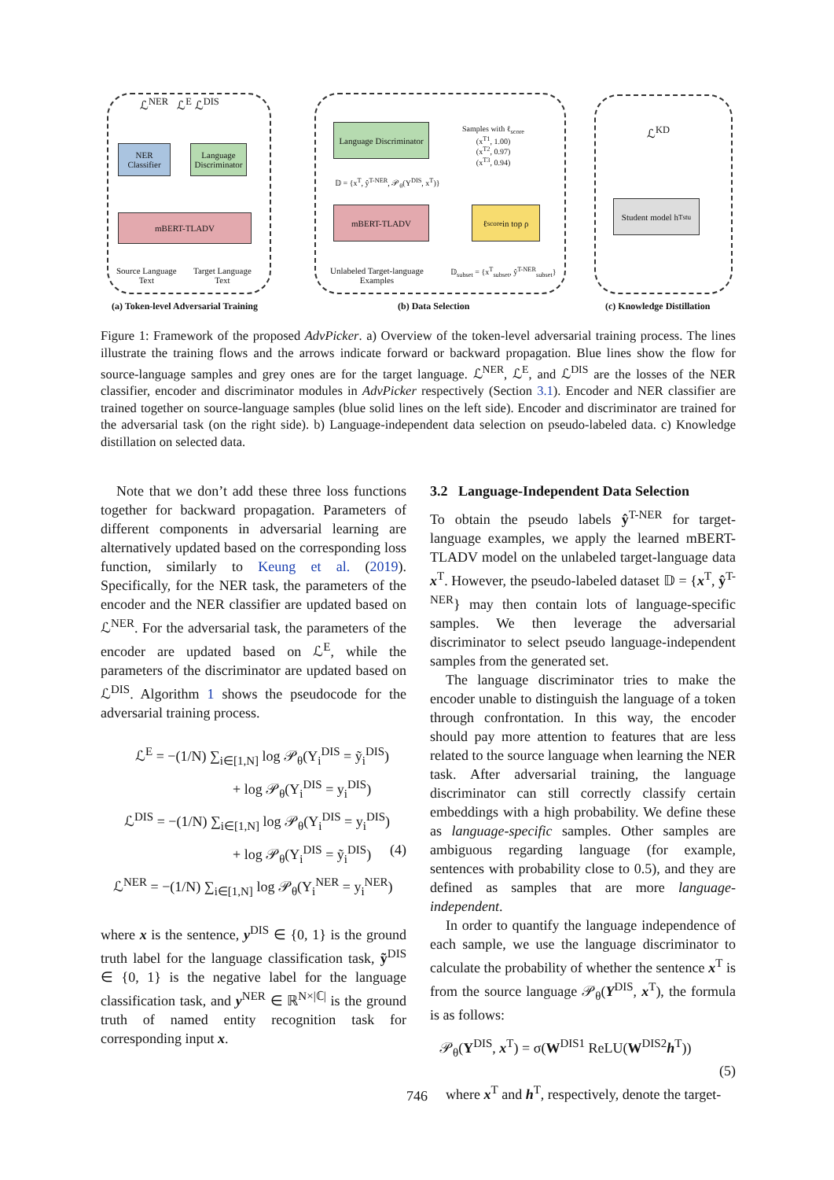ℒ<sup>NER</sup> ℒ<sup>E</sup> ℒ<sup>DIS</sup>
NER Classifier
Language Discriminator
mBERT-TLADV
Source Language
Text
Target Language
Text
Language Discriminator
Samples with ℓ<sub>score</sub>
(x<sup>T1</sup>, 1.00)
(x<sup>T2</sup>, 0.97)
(x<sup>T3</sup>, 0.94)
𝔻 = {x<sup>T</sup>, ŷ<sup>T-NER</sup>, 𝒫<sub>θ</sub>(Y<sup>DIS</sup>, x<sup>T</sup>)}
mBERT-TLADV
ℓ<sub>score</sub> in top ρ
Unlabeled Target-language
Examples
𝔻<sub>subset</sub> = {x<sup>T</sup><sub>subset</sub>, ŷ<sup>T-NER</sup><sub>subset</sub>}
ℒ<sup>KD</sup>
Student model h<sup>T</sup><sub>stu</sub>
(a) Token-level Adversarial Training
(b) Data Selection (c) Knowledge Distillation
Figure 1: Framework of the proposed AdvPicker. a) Overview of the token-level adversarial training process. The lines illustrate the training flows and the arrows indicate forward or backward propagation. Blue lines show the flow for source-language samples and grey ones are for the target language. ℒ<sup>NER</sup>, ℒ<sup>E</sup>, and ℒ<sup>DIS</sup> are the losses of the NER classifier, encoder and discriminator modules in AdvPicker respectively (Section 3.1). Encoder and NER classifier are trained together on source-language samples (blue solid lines on the left side). Encoder and discriminator are trained for the adversarial task (on the right side). b) Language-independent data selection on pseudo-labeled data. c) Knowledge distillation on selected data.
Note that we don’t add these three loss functions together for backward propagation. Parameters of different components in adversarial learning are alternatively updated based on the corresponding loss function, similarly to Keung et al. (2019). Specifically, for the NER task, the parameters of the encoder and the NER classifier are updated based on ℒ<sup>NER</sup>. For the adversarial task, the parameters of the encoder are updated based on ℒ<sup>E</sup>, while the parameters of the discriminator are updated based on ℒ<sup>DIS</sup>. Algorithm 1 shows the pseudocode for the adversarial training process.
ℒ<sup>E</sup> = −(1/N) ∑<sub>i∈[1,N]</sub> log 𝒫<sub>θ</sub>(Y<sub>i</sub><sup>DIS</sup> = ỹ<sub>i</sub><sup>DIS</sup>)
+ log 𝒫<sub>θ</sub>(Y<sub>i</sub><sup>DIS</sup> = y<sub>i</sub><sup>DIS</sup>)
ℒ<sup>DIS</sup> = −(1/N) ∑<sub>i∈[1,N]</sub> log 𝒫<sub>θ</sub>(Y<sub>i</sub><sup>DIS</sup> = y<sub>i</sub><sup>DIS</sup>) (4)
+ log 𝒫<sub>θ</sub>(Y<sub>i</sub><sup>DIS</sup> = ỹ<sub>i</sub><sup>DIS</sup>)
ℒ<sup>NER</sup> = −(1/N) ∑<sub>i∈[1,N]</sub> log 𝒫<sub>θ</sub>(Y<sub>i</sub><sup>NER</sup> = y<sub>i</sub><sup>NER</sup>)
where x is the sentence, y<sup>DIS</sup> ∈ {0, 1} is the ground truth label for the language classification task, ỹ<sup>DIS</sup> ∈ {0, 1} is the negative label for the language classification task, and y<sup>NER</sup> ∈ ℝ<sup>N×|ℂ|</sup> is the ground truth of named entity recognition task for corresponding input x.
3.2 Language-Independent Data Selection
To obtain the pseudo labels ŷ<sup>T-NER</sup> for target-language examples, we apply the learned mBERT-TLADV model on the unlabeled target-language data x<sup>T</sup>. However, the pseudo-labeled dataset 𝔻 = {x<sup>T</sup>, ŷ<sup>T-NER</sup>} may then contain lots of language-specific samples. We then leverage the adversarial discriminator to select pseudo language-independent samples from the generated set.
The language discriminator tries to make the encoder unable to distinguish the language of a token through confrontation. In this way, the encoder should pay more attention to features that are less related to the source language when learning the NER task. After adversarial training, the language discriminator can still correctly classify certain embeddings with a high probability. We define these as language-specific samples. Other samples are ambiguous regarding language (for example, sentences with probability close to 0.5), and they are defined as samples that are more language-independent.
In order to quantify the language independence of each sample, we use the language discriminator to calculate the probability of whether the sentence x<sup>T</sup> is from the source language 𝒫<sub>θ</sub>(Y<sup>DIS</sup>, x<sup>T</sup>), the formula is as follows:
𝒫<sub>θ</sub>(Y<sup>DIS</sup>, x<sup>T</sup>) = σ(W<sup>DIS1</sup> ReLU(W<sup>DIS2</sup>h<sup>T</sup>))
(5)
where x<sup>T</sup> and h<sup>T</sup>, respectively, denote the target-
746